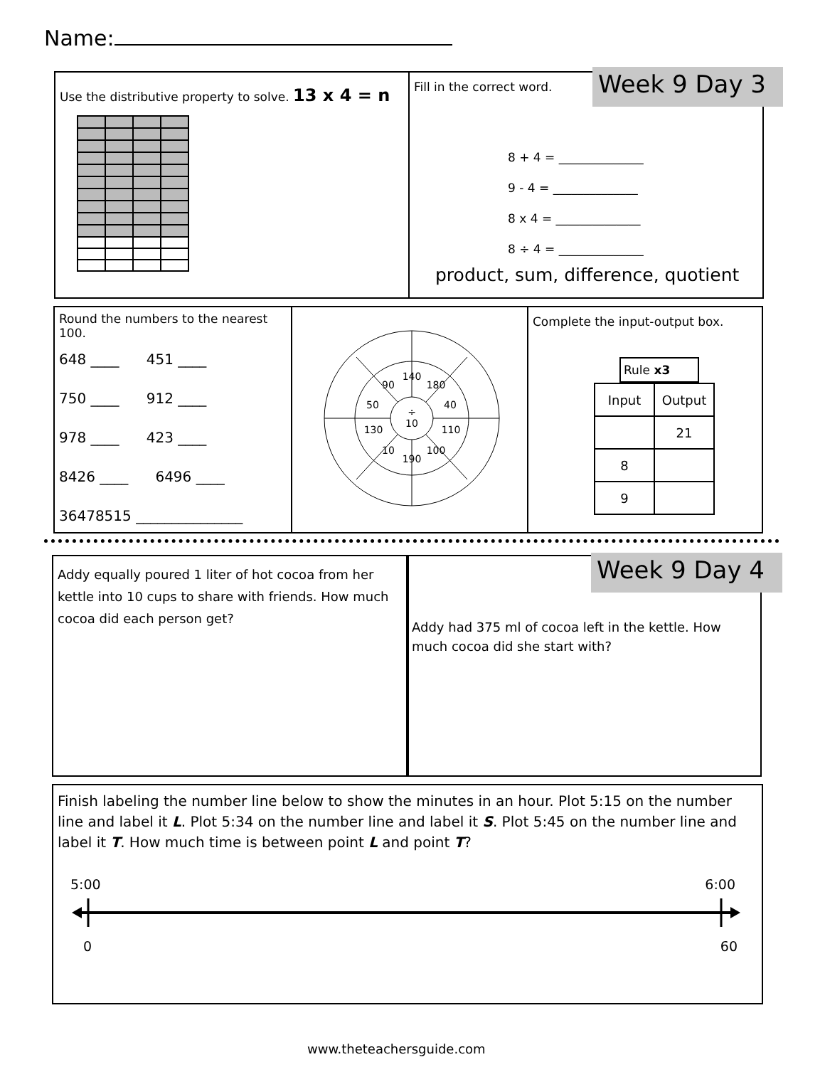Name:
Use the distributive property to solve. 13 x 4 = n
Fill in the correct word.
8 + 4 = ______________
9 - 4 = ______________
8 x 4 = ______________
8 ÷ 4 = ______________
product, sum, difference, quotient
Week 9 Day 3
Round the numbers to the nearest 100.
648 ____ 451 ____
750 ____ 912 ____
978 ____ 423 ____
8426 ____ 6496 ____
36478515 _______________
140
90
180
50
40
÷
10
130
110
10
100
190
Complete the input-output box.
Rule x3
| Input | Output |
| --- | --- |
| | 21 |
| 8 | |
| 9 | |
Addy equally poured 1 liter of hot cocoa from her kettle into 10 cups to share with friends. How much cocoa did each person get?
Addy had 375 ml of cocoa left in the kettle. How much cocoa did she start with?
Week 9 Day 4
Finish labeling the number line below to show the minutes in an hour. Plot 5:15 on the number line and label it L. Plot 5:34 on the number line and label it S. Plot 5:45 on the number line and label it T. How much time is between point L and point T?
5:00 6:00
0 60
www.theteachersguide.com